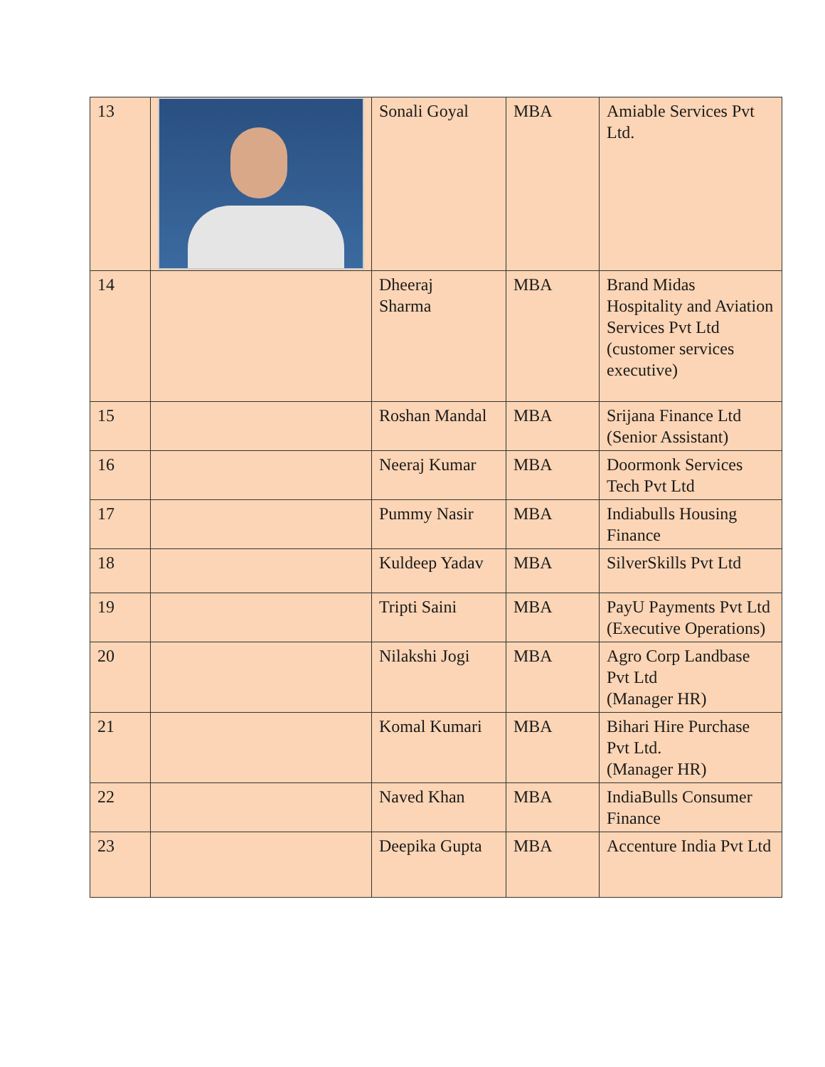| 13 | | Sonali Goyal | MBA | Amiable Services Pvt Ltd. |
| 14 | | Dheeraj Sharma | MBA | Brand Midas Hospitality and Aviation Services Pvt Ltd (customer services executive) |
| 15 | | Roshan Mandal | MBA | Srijana Finance Ltd (Senior Assistant) |
| 16 | | Neeraj Kumar | MBA | Doormonk Services Tech Pvt Ltd |
| 17 | | Pummy Nasir | MBA | Indiabulls Housing Finance |
| 18 | | Kuldeep Yadav | MBA | SilverSkills Pvt Ltd |
| 19 | | Tripti Saini | MBA | PayU Payments Pvt Ltd (Executive Operations) |
| 20 | | Nilakshi Jogi | MBA | Agro Corp Landbase Pvt Ltd (Manager HR) |
| 21 | | Komal Kumari | MBA | Bihari Hire Purchase Pvt Ltd. (Manager HR) |
| 22 | | Naved Khan | MBA | IndiaBulls Consumer Finance |
| 23 | | Deepika Gupta | MBA | Accenture India Pvt Ltd |